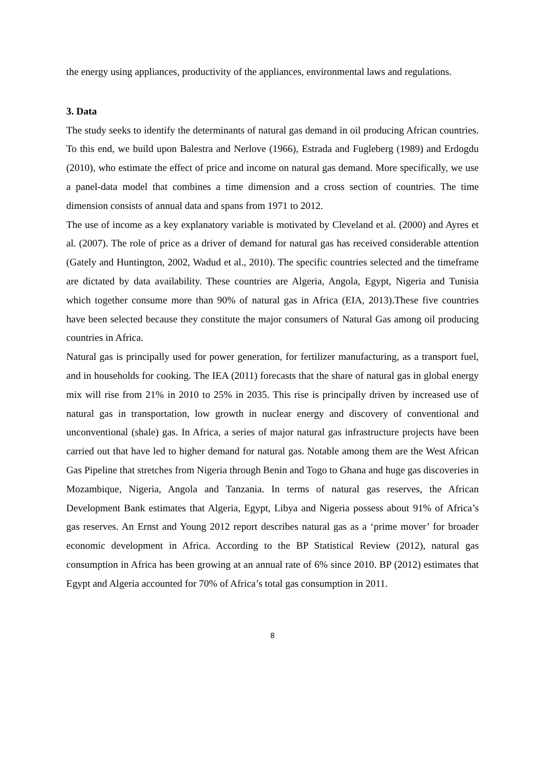the energy using appliances, productivity of the appliances, environmental laws and regulations.
3. Data
The study seeks to identify the determinants of natural gas demand in oil producing African countries. To this end, we build upon Balestra and Nerlove (1966), Estrada and Fugleberg (1989) and Erdogdu (2010), who estimate the effect of price and income on natural gas demand. More specifically, we use a panel-data model that combines a time dimension and a cross section of countries. The time dimension consists of annual data and spans from 1971 to 2012.
The use of income as a key explanatory variable is motivated by Cleveland et al. (2000) and Ayres et al. (2007). The role of price as a driver of demand for natural gas has received considerable attention (Gately and Huntington, 2002, Wadud et al., 2010). The specific countries selected and the timeframe are dictated by data availability. These countries are Algeria, Angola, Egypt, Nigeria and Tunisia which together consume more than 90% of natural gas in Africa (EIA, 2013).These five countries have been selected because they constitute the major consumers of Natural Gas among oil producing countries in Africa.
Natural gas is principally used for power generation, for fertilizer manufacturing, as a transport fuel, and in households for cooking. The IEA (2011) forecasts that the share of natural gas in global energy mix will rise from 21% in 2010 to 25% in 2035. This rise is principally driven by increased use of natural gas in transportation, low growth in nuclear energy and discovery of conventional and unconventional (shale) gas. In Africa, a series of major natural gas infrastructure projects have been carried out that have led to higher demand for natural gas. Notable among them are the West African Gas Pipeline that stretches from Nigeria through Benin and Togo to Ghana and huge gas discoveries in Mozambique, Nigeria, Angola and Tanzania. In terms of natural gas reserves, the African Development Bank estimates that Algeria, Egypt, Libya and Nigeria possess about 91% of Africa’s gas reserves. An Ernst and Young 2012 report describes natural gas as a ‘prime mover’ for broader economic development in Africa. According to the BP Statistical Review (2012), natural gas consumption in Africa has been growing at an annual rate of 6% since 2010. BP (2012) estimates that Egypt and Algeria accounted for 70% of Africa’s total gas consumption in 2011.
8